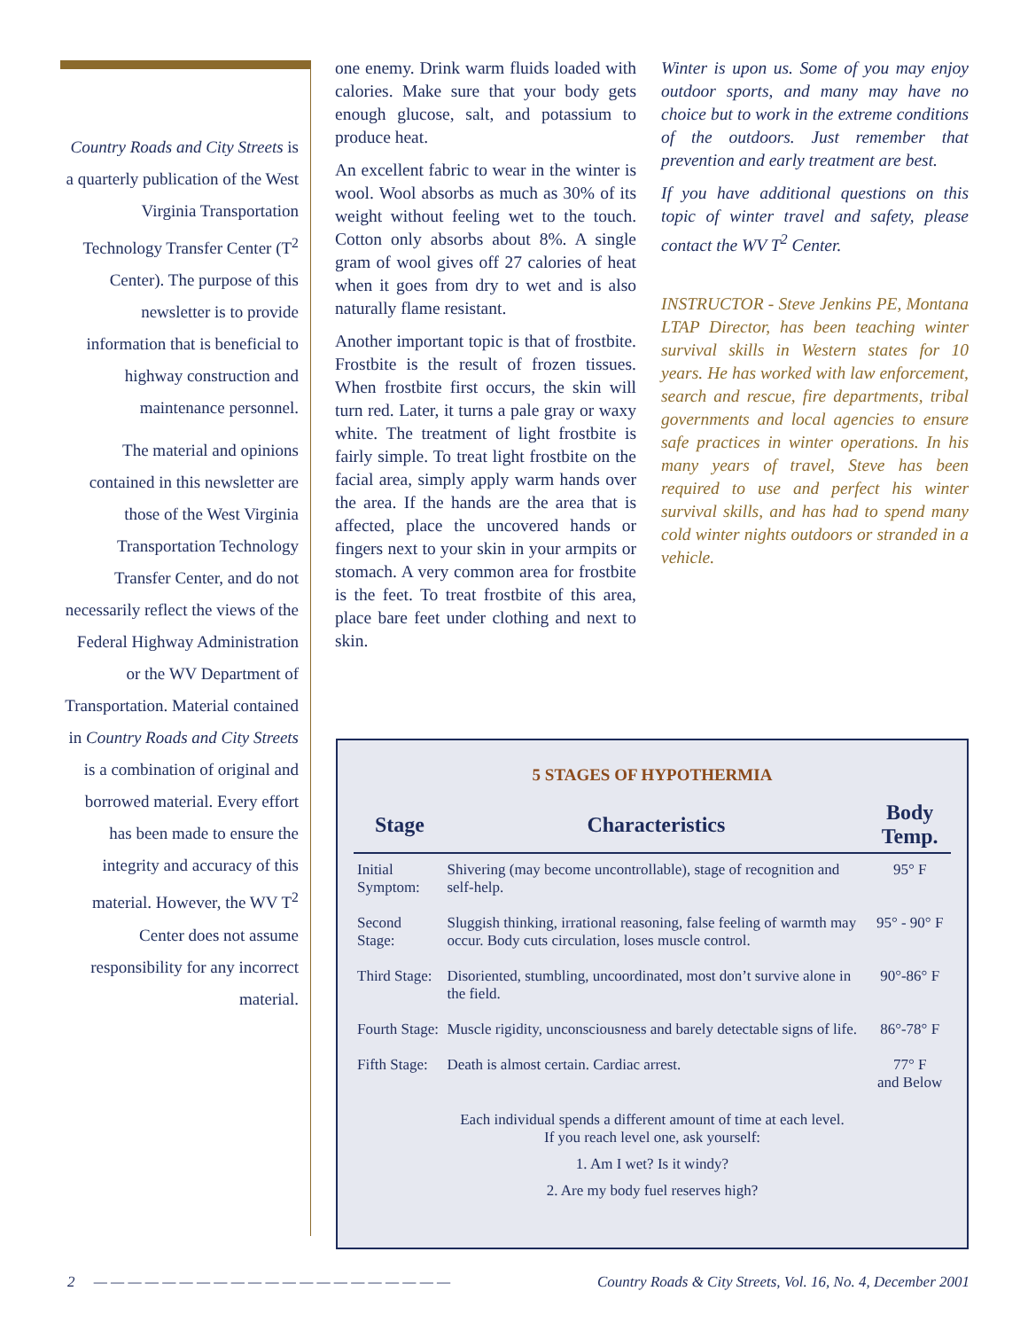Country Roads and City Streets is a quarterly publication of the West Virginia Transportation Technology Transfer Center (T<sup>2</sup> Center). The purpose of this newsletter is to provide information that is beneficial to highway construction and maintenance personnel.
The material and opinions contained in this newsletter are those of the West Virginia Transportation Technology Transfer Center, and do not necessarily reflect the views of the Federal Highway Administration or the WV Department of Transportation. Material contained in Country Roads and City Streets is a combination of original and borrowed material. Every effort has been made to ensure the integrity and accuracy of this material. However, the WV T<sup>2</sup> Center does not assume responsibility for any incorrect material.
one enemy. Drink warm fluids loaded with calories. Make sure that your body gets enough glucose, salt, and potassium to produce heat.
An excellent fabric to wear in the winter is wool. Wool absorbs as much as 30% of its weight without feeling wet to the touch. Cotton only absorbs about 8%. A single gram of wool gives off 27 calories of heat when it goes from dry to wet and is also naturally flame resistant.
Another important topic is that of frostbite. Frostbite is the result of frozen tissues. When frostbite first occurs, the skin will turn red. Later, it turns a pale gray or waxy white. The treatment of light frostbite is fairly simple. To treat light frostbite on the facial area, simply apply warm hands over the area. If the hands are the area that is affected, place the uncovered hands or fingers next to your skin in your armpits or stomach. A very common area for frostbite is the feet. To treat frostbite of this area, place bare feet under clothing and next to skin.
Winter is upon us. Some of you may enjoy outdoor sports, and many may have no choice but to work in the extreme conditions of the outdoors. Just remember that prevention and early treatment are best.
If you have additional questions on this topic of winter travel and safety, please contact the WV T<sup>2</sup> Center.
INSTRUCTOR - Steve Jenkins PE, Montana LTAP Director, has been teaching winter survival skills in Western states for 10 years. He has worked with law enforcement, search and rescue, fire departments, tribal governments and local agencies to ensure safe practices in winter operations. In his many years of travel, Steve has been required to use and perfect his winter survival skills, and has had to spend many cold winter nights outdoors or stranded in a vehicle.
5 STAGES OF HYPOTHERMIA
| Stage | Characteristics | Body Temp. |
| --- | --- | --- |
| Initial Symptom: | Shivering (may become uncontrollable), stage of recognition and self-help. | 95° F |
| Second Stage: | Sluggish thinking, irrational reasoning, false feeling of warmth may occur. Body cuts circulation, loses muscle control. | 95° - 90° F |
| Third Stage: | Disoriented, stumbling, uncoordinated, most don’t survive alone in the field. | 90°-86° F |
| Fourth Stage: | Muscle rigidity, unconsciousness and barely detectable signs of life. | 86°-78° F |
| Fifth Stage: | Death is almost certain. Cardiac arrest. | 77° F and Below |
Each individual spends a different amount of time at each level.
If you reach level one, ask yourself:
1. Am I wet? Is it windy?
2. Are my body fuel reserves high?
2 — — — — — — — — — — — — — — — — — — — — — Country Roads & City Streets, Vol. 16, No. 4, December 2001